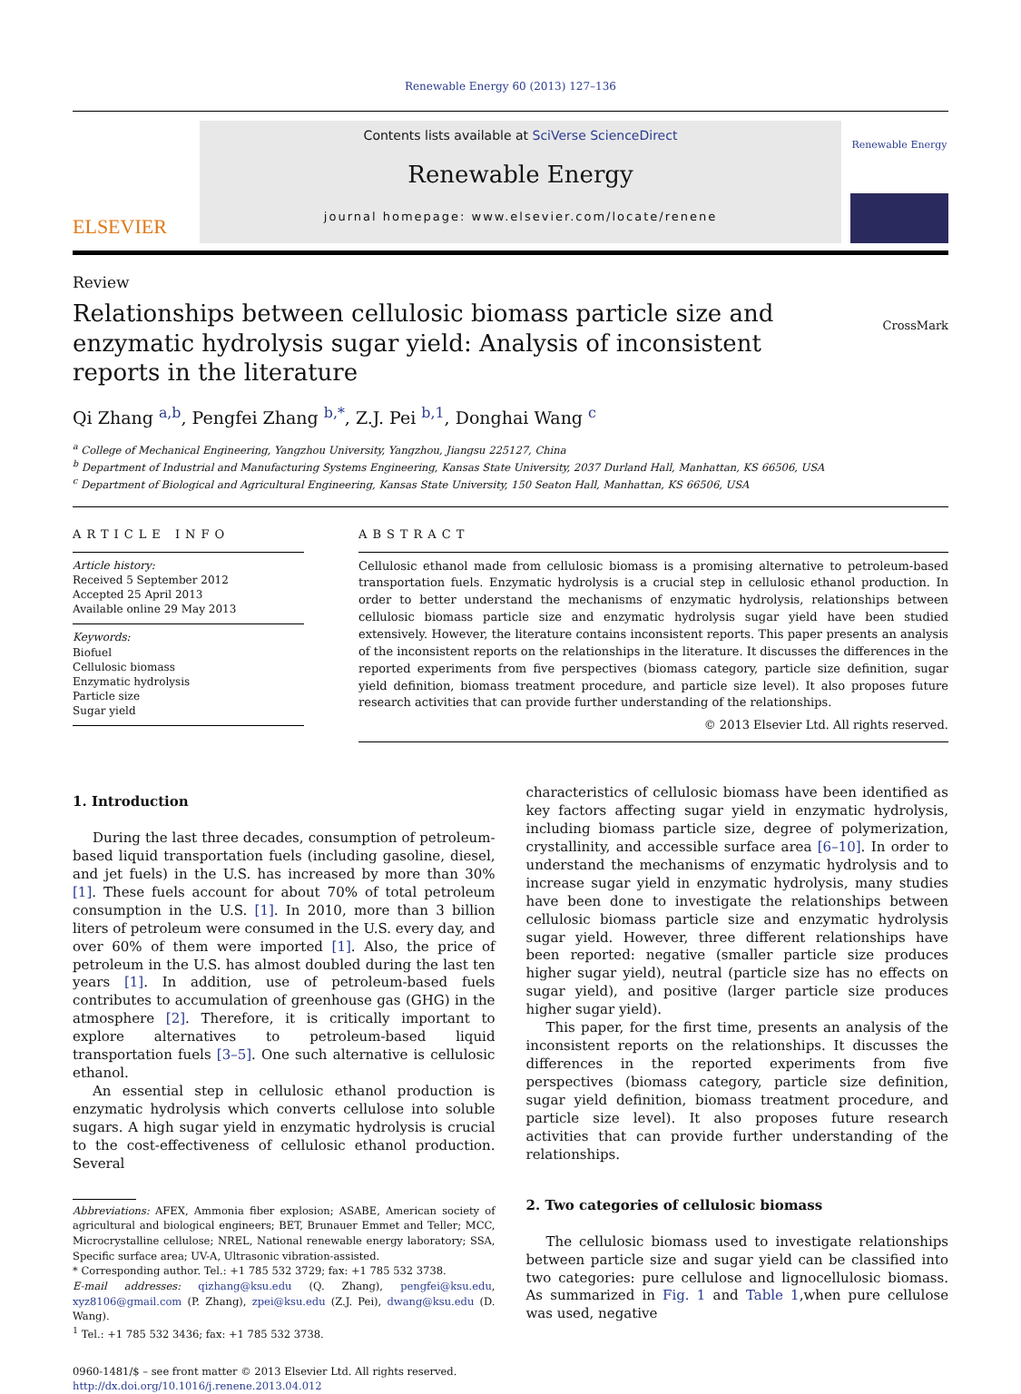Renewable Energy 60 (2013) 127–136
ELSEVIER
Contents lists available at SciVerse ScienceDirect
Renewable Energy
journal homepage: www.elsevier.com/locate/renene
Renewable Energy
Review
Relationships between cellulosic biomass particle size and enzymatic hydrolysis sugar yield: Analysis of inconsistent reports in the literature
CrossMark
Qi Zhang <sup>a,b</sup>, Pengfei Zhang <sup>b,*</sup>, Z.J. Pei <sup>b,1</sup>, Donghai Wang <sup>c</sup>
<sup>a</sup> College of Mechanical Engineering, Yangzhou University, Yangzhou, Jiangsu 225127, China
<sup>b</sup> Department of Industrial and Manufacturing Systems Engineering, Kansas State University, 2037 Durland Hall, Manhattan, KS 66506, USA
<sup>c</sup> Department of Biological and Agricultural Engineering, Kansas State University, 150 Seaton Hall, Manhattan, KS 66506, USA
ARTICLE INFO
Article history:
Received 5 September 2012
Accepted 25 April 2013
Available online 29 May 2013
Keywords:
Biofuel
Cellulosic biomass
Enzymatic hydrolysis
Particle size
Sugar yield
ABSTRACT
Cellulosic ethanol made from cellulosic biomass is a promising alternative to petroleum-based transportation fuels. Enzymatic hydrolysis is a crucial step in cellulosic ethanol production. In order to better understand the mechanisms of enzymatic hydrolysis, relationships between cellulosic biomass particle size and enzymatic hydrolysis sugar yield have been studied extensively. However, the literature contains inconsistent reports. This paper presents an analysis of the inconsistent reports on the relationships in the literature. It discusses the differences in the reported experiments from five perspectives (biomass category, particle size definition, sugar yield definition, biomass treatment procedure, and particle size level). It also proposes future research activities that can provide further understanding of the relationships.
© 2013 Elsevier Ltd. All rights reserved.
1. Introduction
During the last three decades, consumption of petroleum-based liquid transportation fuels (including gasoline, diesel, and jet fuels) in the U.S. has increased by more than 30% [1]. These fuels account for about 70% of total petroleum consumption in the U.S. [1]. In 2010, more than 3 billion liters of petroleum were consumed in the U.S. every day, and over 60% of them were imported [1]. Also, the price of petroleum in the U.S. has almost doubled during the last ten years [1]. In addition, use of petroleum-based fuels contributes to accumulation of greenhouse gas (GHG) in the atmosphere [2]. Therefore, it is critically important to explore alternatives to petroleum-based liquid transportation fuels [3–5]. One such alternative is cellulosic ethanol.
An essential step in cellulosic ethanol production is enzymatic hydrolysis which converts cellulose into soluble sugars. A high sugar yield in enzymatic hydrolysis is crucial to the cost-effectiveness of cellulosic ethanol production. Several
Abbreviations: AFEX, Ammonia fiber explosion; ASABE, American society of agricultural and biological engineers; BET, Brunauer Emmet and Teller; MCC, Microcrystalline cellulose; NREL, National renewable energy laboratory; SSA, Specific surface area; UV-A, Ultrasonic vibration-assisted.
* Corresponding author. Tel.: +1 785 532 3729; fax: +1 785 532 3738.
E-mail addresses: qizhang@ksu.edu (Q. Zhang), pengfei@ksu.edu, xyz8106@gmail.com (P. Zhang), zpei@ksu.edu (Z.J. Pei), dwang@ksu.edu (D. Wang).
<sup>1</sup> Tel.: +1 785 532 3436; fax: +1 785 532 3738.
0960-1481/$ – see front matter © 2013 Elsevier Ltd. All rights reserved.
http://dx.doi.org/10.1016/j.renene.2013.04.012
characteristics of cellulosic biomass have been identified as key factors affecting sugar yield in enzymatic hydrolysis, including biomass particle size, degree of polymerization, crystallinity, and accessible surface area [6–10]. In order to understand the mechanisms of enzymatic hydrolysis and to increase sugar yield in enzymatic hydrolysis, many studies have been done to investigate the relationships between cellulosic biomass particle size and enzymatic hydrolysis sugar yield. However, three different relationships have been reported: negative (smaller particle size produces higher sugar yield), neutral (particle size has no effects on sugar yield), and positive (larger particle size produces higher sugar yield).
This paper, for the first time, presents an analysis of the inconsistent reports on the relationships. It discusses the differences in the reported experiments from five perspectives (biomass category, particle size definition, sugar yield definition, biomass treatment procedure, and particle size level). It also proposes future research activities that can provide further understanding of the relationships.
2. Two categories of cellulosic biomass
The cellulosic biomass used to investigate relationships between particle size and sugar yield can be classified into two categories: pure cellulose and lignocellulosic biomass. As summarized in Fig. 1 and Table 1,when pure cellulose was used, negative